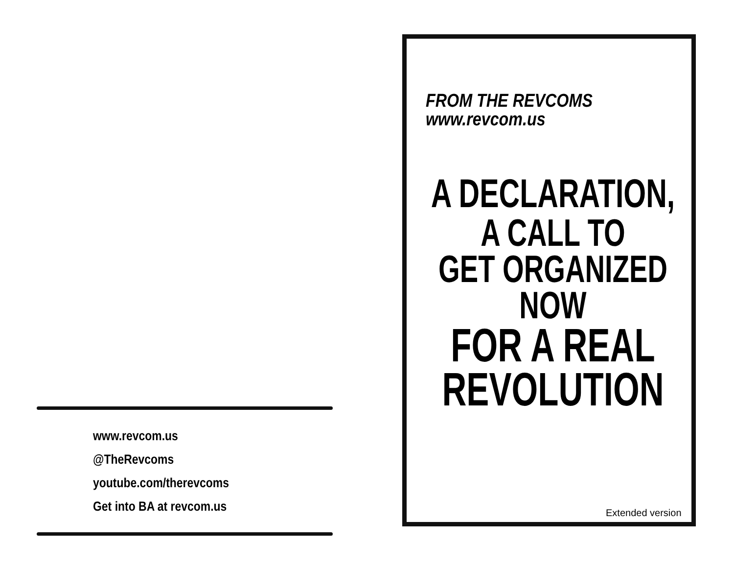www.revcom.us
@TheRevcoms
youtube.com/therevcoms
Get into BA at revcom.us
FROM THE REVCOMS
www.revcom.us
A DECLARATION,
A CALL TO
GET ORGANIZED
NOW
FOR A REAL
REVOLUTION
Extended version